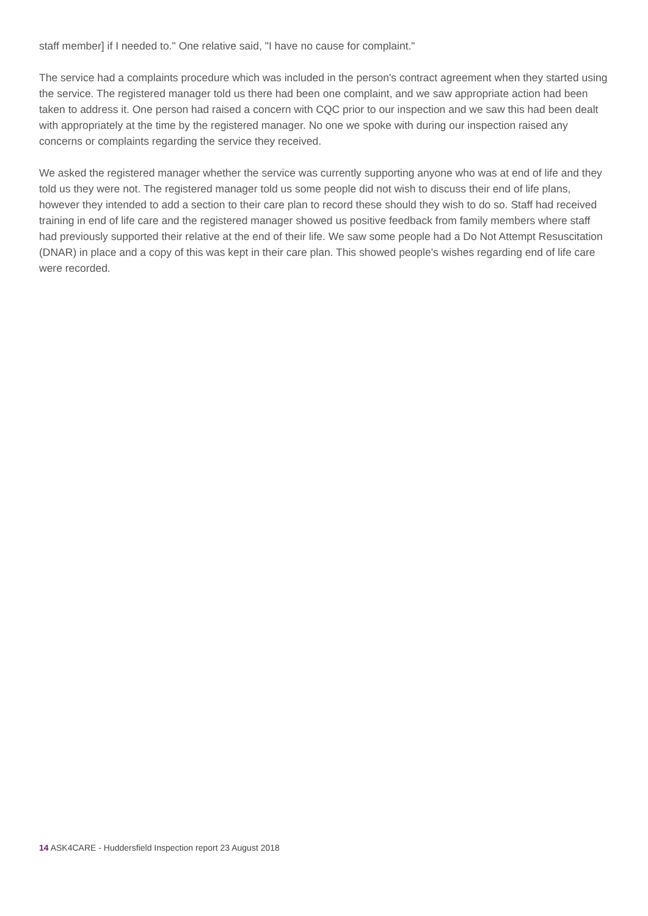staff member] if I needed to." One relative said, "I have no cause for complaint."
The service had a complaints procedure which was included in the person's contract agreement when they started using the service. The registered manager told us there had been one complaint, and we saw appropriate action had been taken to address it. One person had raised a concern with CQC prior to our inspection and we saw this had been dealt with appropriately at the time by the registered manager. No one we spoke with during our inspection raised any concerns or complaints regarding the service they received.
We asked the registered manager whether the service was currently supporting anyone who was at end of life and they told us they were not. The registered manager told us some people did not wish to discuss their end of life plans, however they intended to add a section to their care plan to record these should they wish to do so. Staff had received training in end of life care and the registered manager showed us positive feedback from family members where staff had previously supported their relative at the end of their life. We saw some people had a Do Not Attempt Resuscitation (DNAR) in place and a copy of this was kept in their care plan. This showed people's wishes regarding end of life care were recorded.
14 ASK4CARE - Huddersfield Inspection report 23 August 2018